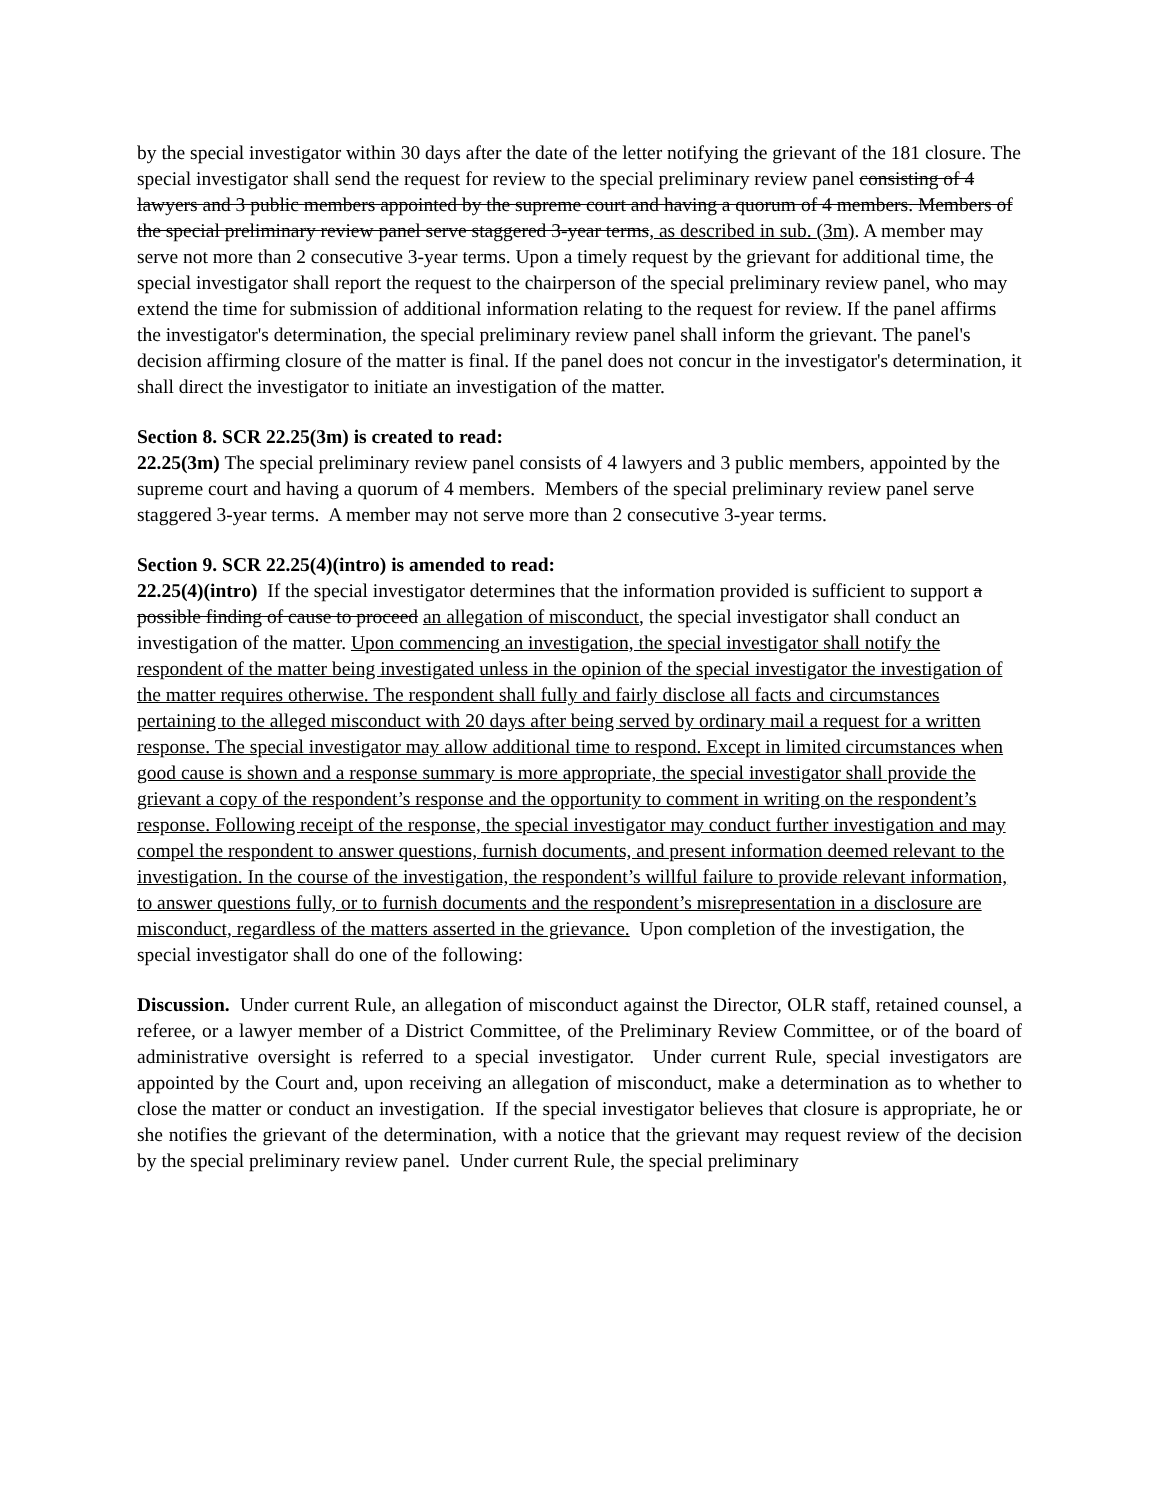by the special investigator within 30 days after the date of the letter notifying the grievant of the 181 closure. The special investigator shall send the request for review to the special preliminary review panel consisting of 4 lawyers and 3 public members appointed by the supreme court and having a quorum of 4 members. Members of the special preliminary review panel serve staggered 3-year terms, as described in sub. (3m). A member may serve not more than 2 consecutive 3-year terms. Upon a timely request by the grievant for additional time, the special investigator shall report the request to the chairperson of the special preliminary review panel, who may extend the time for submission of additional information relating to the request for review. If the panel affirms the investigator's determination, the special preliminary review panel shall inform the grievant. The panel's decision affirming closure of the matter is final. If the panel does not concur in the investigator's determination, it shall direct the investigator to initiate an investigation of the matter.
Section 8. SCR 22.25(3m) is created to read:
22.25(3m) The special preliminary review panel consists of 4 lawyers and 3 public members, appointed by the supreme court and having a quorum of 4 members. Members of the special preliminary review panel serve staggered 3-year terms. A member may not serve more than 2 consecutive 3-year terms.
Section 9. SCR 22.25(4)(intro) is amended to read:
22.25(4)(intro) If the special investigator determines that the information provided is sufficient to support a possible finding of cause to proceed an allegation of misconduct, the special investigator shall conduct an investigation of the matter. Upon commencing an investigation, the special investigator shall notify the respondent of the matter being investigated unless in the opinion of the special investigator the investigation of the matter requires otherwise. The respondent shall fully and fairly disclose all facts and circumstances pertaining to the alleged misconduct with 20 days after being served by ordinary mail a request for a written response. The special investigator may allow additional time to respond. Except in limited circumstances when good cause is shown and a response summary is more appropriate, the special investigator shall provide the grievant a copy of the respondent’s response and the opportunity to comment in writing on the respondent’s response. Following receipt of the response, the special investigator may conduct further investigation and may compel the respondent to answer questions, furnish documents, and present information deemed relevant to the investigation. In the course of the investigation, the respondent’s willful failure to provide relevant information, to answer questions fully, or to furnish documents and the respondent’s misrepresentation in a disclosure are misconduct, regardless of the matters asserted in the grievance. Upon completion of the investigation, the special investigator shall do one of the following:
Discussion. Under current Rule, an allegation of misconduct against the Director, OLR staff, retained counsel, a referee, or a lawyer member of a District Committee, of the Preliminary Review Committee, or of the board of administrative oversight is referred to a special investigator. Under current Rule, special investigators are appointed by the Court and, upon receiving an allegation of misconduct, make a determination as to whether to close the matter or conduct an investigation. If the special investigator believes that closure is appropriate, he or she notifies the grievant of the determination, with a notice that the grievant may request review of the decision by the special preliminary review panel. Under current Rule, the special preliminary